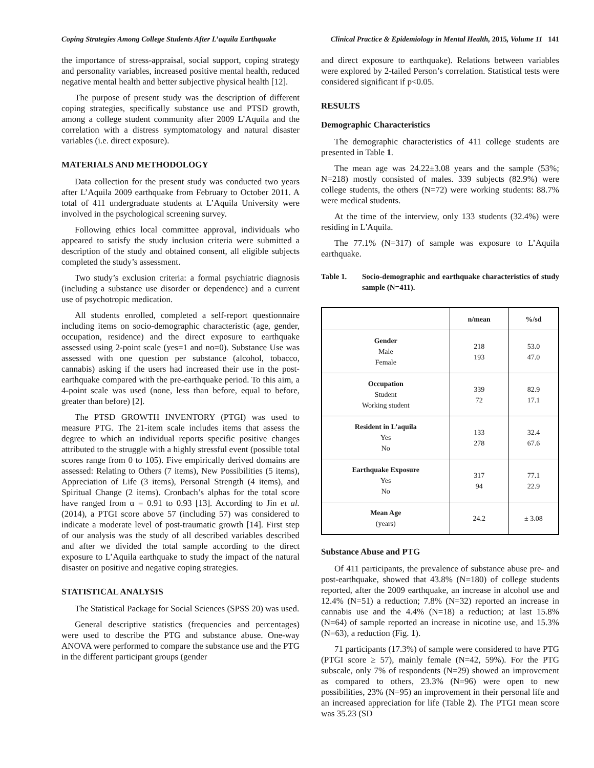Coping Strategies Among College Students After L’aquila Earthquake Clinical Practice & Epidemiology in Mental Health, 2015, Volume 11 141
the importance of stress-appraisal, social support, coping strategy and personality variables, increased positive mental health, reduced negative mental health and better subjective physical health [12].
The purpose of present study was the description of different coping strategies, specifically substance use and PTSD growth, among a college student community after 2009 L’Aquila and the correlation with a distress symptomatology and natural disaster variables (i.e. direct exposure).
MATERIALS AND METHODOLOGY
Data collection for the present study was conducted two years after L’Aquila 2009 earthquake from February to October 2011. A total of 411 undergraduate students at L’Aquila University were involved in the psychological screening survey.
Following ethics local committee approval, individuals who appeared to satisfy the study inclusion criteria were submitted a description of the study and obtained consent, all eligible subjects completed the study’s assessment.
Two study’s exclusion criteria: a formal psychiatric diagnosis (including a substance use disorder or dependence) and a current use of psychotropic medication.
All students enrolled, completed a self-report questionnaire including items on socio-demographic characteristic (age, gender, occupation, residence) and the direct exposure to earthquake assessed using 2-point scale (yes=1 and no=0). Substance Use was assessed with one question per substance (alcohol, tobacco, cannabis) asking if the users had increased their use in the post-earthquake compared with the pre-earthquake period. To this aim, a 4-point scale was used (none, less than before, equal to before, greater than before) [2].
The PTSD GROWTH INVENTORY (PTGI) was used to measure PTG. The 21-item scale includes items that assess the degree to which an individual reports specific positive changes attributed to the struggle with a highly stressful event (possible total scores range from 0 to 105). Five empirically derived domains are assessed: Relating to Others (7 items), New Possibilities (5 items), Appreciation of Life (3 items), Personal Strength (4 items), and Spiritual Change (2 items). Cronbach’s alphas for the total score have ranged from α = 0.91 to 0.93 [13]. According to Jin et al. (2014), a PTGI score above 57 (including 57) was considered to indicate a moderate level of post-traumatic growth [14]. First step of our analysis was the study of all described variables described and after we divided the total sample according to the direct exposure to L’Aquila earthquake to study the impact of the natural disaster on positive and negative coping strategies.
STATISTICAL ANALYSIS
The Statistical Package for Social Sciences (SPSS 20) was used.
General descriptive statistics (frequencies and percentages) were used to describe the PTG and substance abuse. One-way ANOVA were performed to compare the substance use and the PTG in the different participant groups (gender
and direct exposure to earthquake). Relations between variables were explored by 2-tailed Person’s correlation. Statistical tests were considered significant if p<0.05.
RESULTS
Demographic Characteristics
The demographic characteristics of 411 college students are presented in Table 1.
The mean age was 24.22±3.08 years and the sample (53%; N=218) mostly consisted of males. 339 subjects (82.9%) were college students, the others (N=72) were working students: 88.7% were medical students.
At the time of the interview, only 133 students (32.4%) were residing in L'Aquila.
The 77.1% (N=317) of sample was exposure to L’Aquila earthquake.
Table 1. Socio-demographic and earthquake characteristics of study sample (N=411).
| | n/mean | %/sd |
| --- | --- | --- |
| Gender Male Female | 218 193 | 53.0 47.0 |
| Occupation Student Working student | 339 72 | 82.9 17.1 |
| Resident in L’aquila Yes No | 133 278 | 32.4 67.6 |
| Earthquake Exposure Yes No | 317 94 | 77.1 22.9 |
| Mean Age (years) | 24.2 | ± 3.08 |
Substance Abuse and PTG
Of 411 participants, the prevalence of substance abuse pre- and post-earthquake, showed that 43.8% (N=180) of college students reported, after the 2009 earthquake, an increase in alcohol use and 12.4% (N=51) a reduction; 7.8% (N=32) reported an increase in cannabis use and the 4.4% (N=18) a reduction; at last 15.8% (N=64) of sample reported an increase in nicotine use, and 15.3% (N=63), a reduction (Fig. 1).
71 participants (17.3%) of sample were considered to have PTG (PTGI score ≥ 57), mainly female (N=42, 59%). For the PTG subscale, only 7% of respondents (N=29) showed an improvement as compared to others, 23.3% (N=96) were open to new possibilities, 23% (N=95) an improvement in their personal life and an increased appreciation for life (Table 2). The PTGI mean score was 35.23 (SD